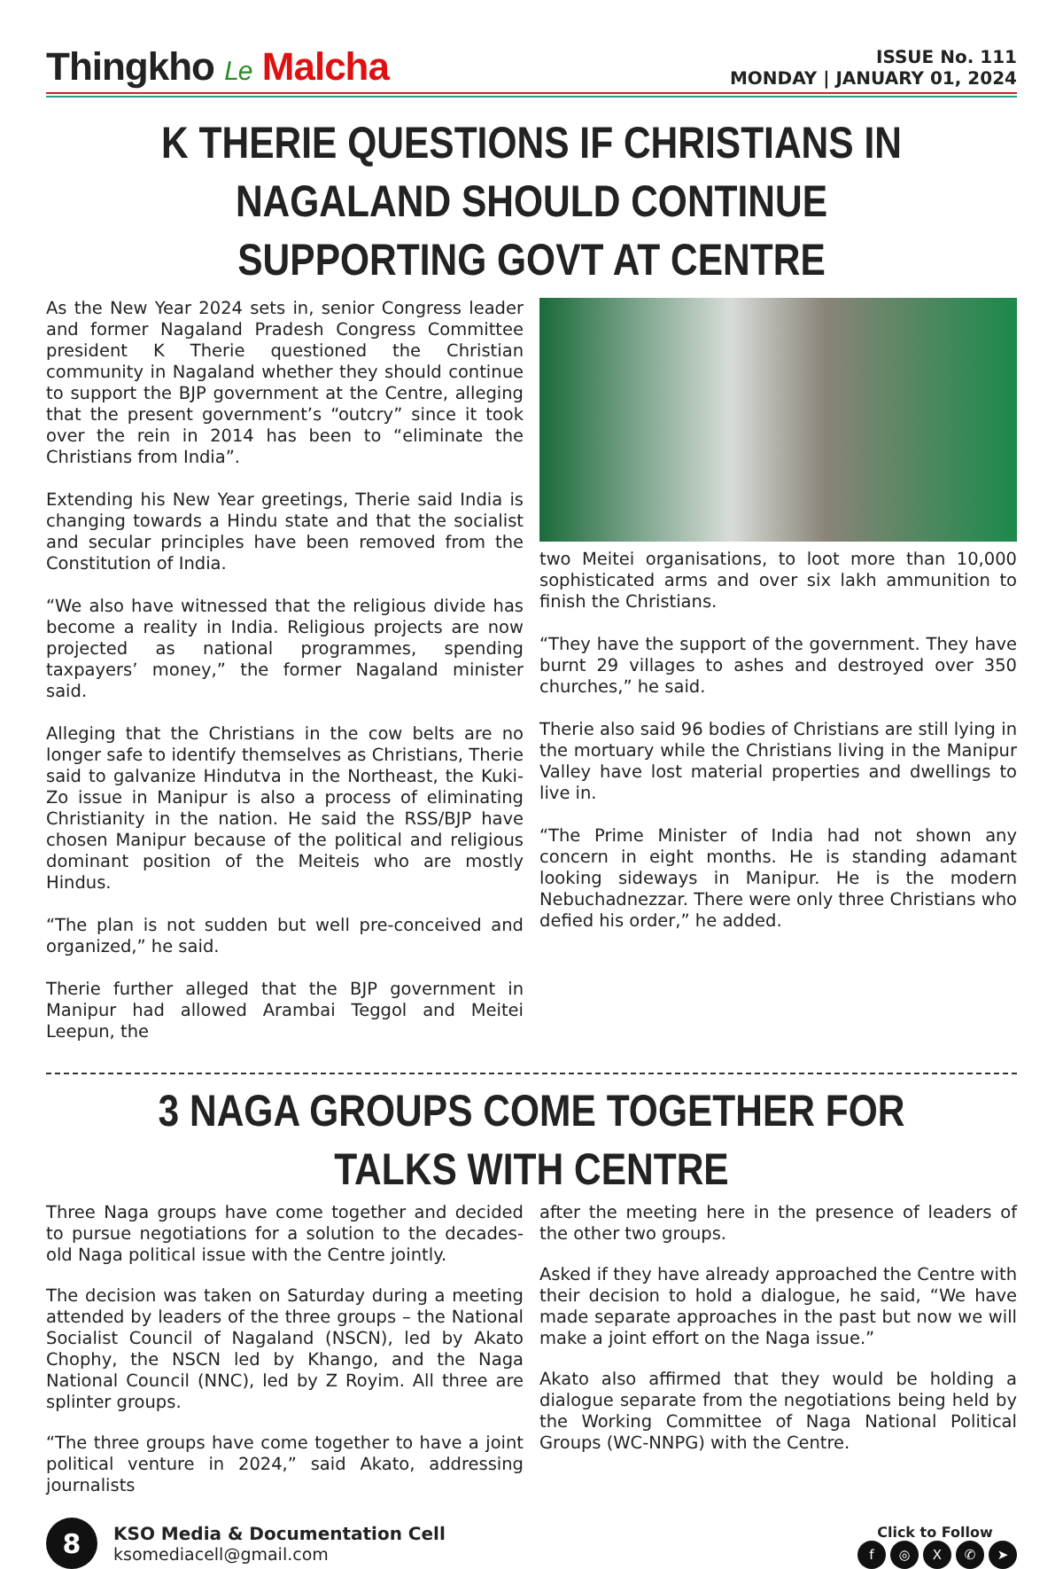Thingkho Le Malcha
ISSUE No. 111
MONDAY | JANUARY 01, 2024
K THERIE QUESTIONS IF CHRISTIANS IN NAGALAND SHOULD CONTINUE SUPPORTING GOVT AT CENTRE
As the New Year 2024 sets in, senior Congress leader and former Nagaland Pradesh Congress Committee president K Therie questioned the Christian community in Nagaland whether they should continue to support the BJP government at the Centre, alleging that the present government’s “outcry” since it took over the rein in 2014 has been to “eliminate the Christians from India”.
Extending his New Year greetings, Therie said India is changing towards a Hindu state and that the socialist and secular principles have been removed from the Constitution of India.
“We also have witnessed that the religious divide has become a reality in India. Religious projects are now projected as national programmes, spending taxpayers’ money,” the former Nagaland minister said.
Alleging that the Christians in the cow belts are no longer safe to identify themselves as Christians, Therie said to galvanize Hindutva in the Northeast, the Kuki-Zo issue in Manipur is also a process of eliminating Christianity in the nation. He said the RSS/BJP have chosen Manipur because of the political and religious dominant position of the Meiteis who are mostly Hindus.
“The plan is not sudden but well pre-conceived and organized,” he said.
Therie further alleged that the BJP government in Manipur had allowed Arambai Teggol and Meitei Leepun, the
two Meitei organisations, to loot more than 10,000 sophisticated arms and over six lakh ammunition to finish the Christians.
“They have the support of the government. They have burnt 29 villages to ashes and destroyed over 350 churches,” he said.
Therie also said 96 bodies of Christians are still lying in the mortuary while the Christians living in the Manipur Valley have lost material properties and dwellings to live in.
“The Prime Minister of India had not shown any concern in eight months. He is standing adamant looking sideways in Manipur. He is the modern Nebuchadnezzar. There were only three Christians who defied his order,” he added.
3 NAGA GROUPS COME TOGETHER FOR TALKS WITH CENTRE
Three Naga groups have come together and decided to pursue negotiations for a solution to the decades-old Naga political issue with the Centre jointly.
The decision was taken on Saturday during a meeting attended by leaders of the three groups – the National Socialist Council of Nagaland (NSCN), led by Akato Chophy, the NSCN led by Khango, and the Naga National Council (NNC), led by Z Royim. All three are splinter groups.
“The three groups have come together to have a joint political venture in 2024,” said Akato, addressing journalists
after the meeting here in the presence of leaders of the other two groups.
Asked if they have already approached the Centre with their decision to hold a dialogue, he said, “We have made separate approaches in the past but now we will make a joint effort on the Naga issue.”
Akato also affirmed that they would be holding a dialogue separate from the negotiations being held by the Working Committee of Naga National Political Groups (WC-NNPG) with the Centre.
8
KSO Media & Documentation Cell
ksomediacell@gmail.com
Click to Follow
f ◎ X ✆ ➤